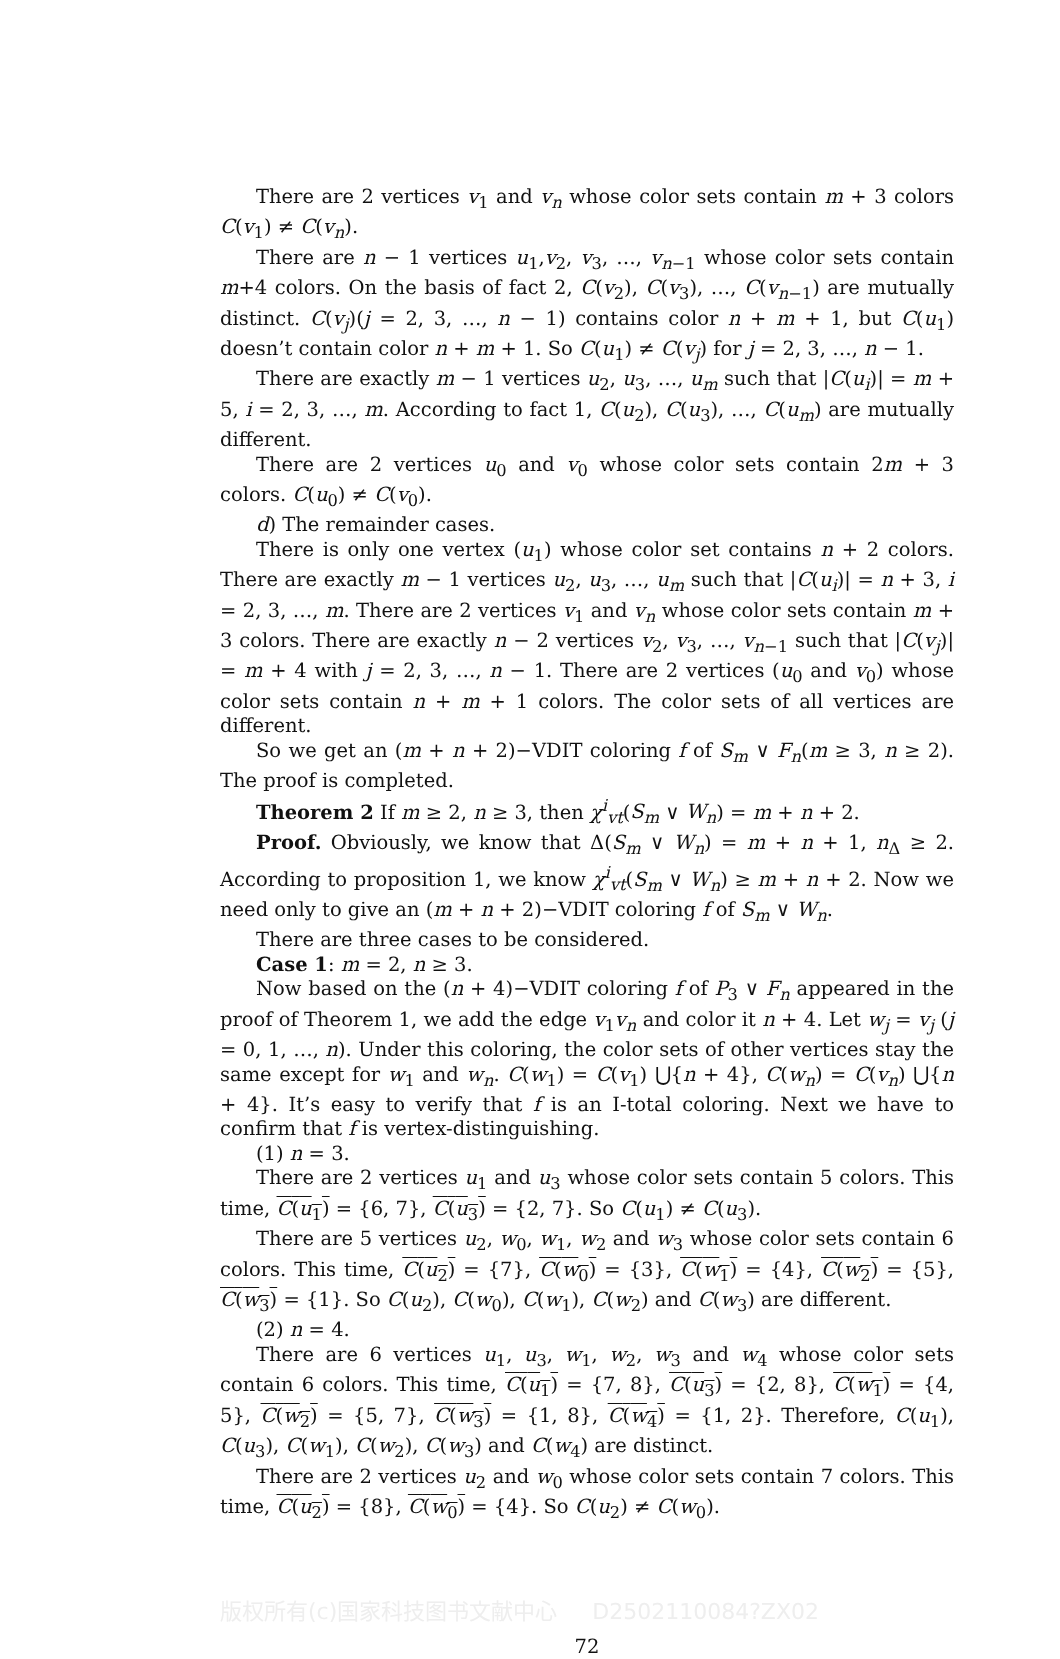There are 2 vertices v<sub>1</sub> and v<sub>n</sub> whose color sets contain m + 3 colors C(v<sub>1</sub>) ≠ C(v<sub>n</sub>).
There are n − 1 vertices u<sub>1</sub>,v<sub>2</sub>, v<sub>3</sub>, …, v<sub>n−1</sub> whose color sets contain m+4 colors. On the basis of fact 2, C(v<sub>2</sub>), C(v<sub>3</sub>), …, C(v<sub>n−1</sub>) are mutually distinct. C(v<sub>j</sub>)(j = 2, 3, …, n − 1) contains color n + m + 1, but C(u<sub>1</sub>) doesn’t contain color n + m + 1. So C(u<sub>1</sub>) ≠ C(v<sub>j</sub>) for j = 2, 3, …, n − 1.
There are exactly m − 1 vertices u<sub>2</sub>, u<sub>3</sub>, …, u<sub>m</sub> such that |C(u<sub>i</sub>)| = m + 5, i = 2, 3, …, m. According to fact 1, C(u<sub>2</sub>), C(u<sub>3</sub>), …, C(u<sub>m</sub>) are mutually different.
There are 2 vertices u<sub>0</sub> and v<sub>0</sub> whose color sets contain 2m + 3 colors. C(u<sub>0</sub>) ≠ C(v<sub>0</sub>).
d) The remainder cases.
There is only one vertex (u<sub>1</sub>) whose color set contains n + 2 colors. There are exactly m − 1 vertices u<sub>2</sub>, u<sub>3</sub>, …, u<sub>m</sub> such that |C(u<sub>i</sub>)| = n + 3, i = 2, 3, …, m. There are 2 vertices v<sub>1</sub> and v<sub>n</sub> whose color sets contain m + 3 colors. There are exactly n − 2 vertices v<sub>2</sub>, v<sub>3</sub>, …, v<sub>n−1</sub> such that |C(v<sub>j</sub>)| = m + 4 with j = 2, 3, …, n − 1. There are 2 vertices (u<sub>0</sub> and v<sub>0</sub>) whose color sets contain n + m + 1 colors. The color sets of all vertices are different.
So we get an (m + n + 2)−VDIT coloring f of S<sub>m</sub> ∨ F<sub>n</sub>(m ≥ 3, n ≥ 2). The proof is completed.
Theorem 2 If m ≥ 2, n ≥ 3, then χ<sup>i</sup><sub>vt</sub>(S<sub>m</sub> ∨ W<sub>n</sub>) = m + n + 2.
Proof. Obviously, we know that Δ(S<sub>m</sub> ∨ W<sub>n</sub>) = m + n + 1, n<sub>Δ</sub> ≥ 2. According to proposition 1, we know χ<sup>i</sup><sub>vt</sub>(S<sub>m</sub> ∨ W<sub>n</sub>) ≥ m + n + 2. Now we need only to give an (m + n + 2)−VDIT coloring f of S<sub>m</sub> ∨ W<sub>n</sub>.
There are three cases to be considered.
Case 1: m = 2, n ≥ 3.
Now based on the (n + 4)−VDIT coloring f of P<sub>3</sub> ∨ F<sub>n</sub> appeared in the proof of Theorem 1, we add the edge v<sub>1</sub>v<sub>n</sub> and color it n + 4. Let w<sub>j</sub> = v<sub>j</sub> (j = 0, 1, …, n). Under this coloring, the color sets of other vertices stay the same except for w<sub>1</sub> and w<sub>n</sub>. C(w<sub>1</sub>) = C(v<sub>1</sub>) ⋃{n + 4}, C(w<sub>n</sub>) = C(v<sub>n</sub>) ⋃{n + 4}. It’s easy to verify that f is an I-total coloring. Next we have to confirm that f is vertex-distinguishing.
(1) n = 3.
There are 2 vertices u<sub>1</sub> and u<sub>3</sub> whose color sets contain 5 colors. This time, C(u<sub>1</sub>) = {6, 7}, C(u<sub>3</sub>) = {2, 7}. So C(u<sub>1</sub>) ≠ C(u<sub>3</sub>).
There are 5 vertices u<sub>2</sub>, w<sub>0</sub>, w<sub>1</sub>, w<sub>2</sub> and w<sub>3</sub> whose color sets contain 6 colors. This time, C(u<sub>2</sub>) = {7}, C(w<sub>0</sub>) = {3}, C(w<sub>1</sub>) = {4}, C(w<sub>2</sub>) = {5}, C(w<sub>3</sub>) = {1}. So C(u<sub>2</sub>), C(w<sub>0</sub>), C(w<sub>1</sub>), C(w<sub>2</sub>) and C(w<sub>3</sub>) are different.
(2) n = 4.
There are 6 vertices u<sub>1</sub>, u<sub>3</sub>, w<sub>1</sub>, w<sub>2</sub>, w<sub>3</sub> and w<sub>4</sub> whose color sets contain 6 colors. This time, C(u<sub>1</sub>) = {7, 8}, C(u<sub>3</sub>) = {2, 8}, C(w<sub>1</sub>) = {4, 5}, C(w<sub>2</sub>) = {5, 7}, C(w<sub>3</sub>) = {1, 8}, C(w<sub>4</sub>) = {1, 2}. Therefore, C(u<sub>1</sub>), C(u<sub>3</sub>), C(w<sub>1</sub>), C(w<sub>2</sub>), C(w<sub>3</sub>) and C(w<sub>4</sub>) are distinct.
There are 2 vertices u<sub>2</sub> and w<sub>0</sub> whose color sets contain 7 colors. This time, C(u<sub>2</sub>) = {8}, C(w<sub>0</sub>) = {4}. So C(u<sub>2</sub>) ≠ C(w<sub>0</sub>).
版权所有(c)国家科技图书文献中心 D2502110084?ZX02
72